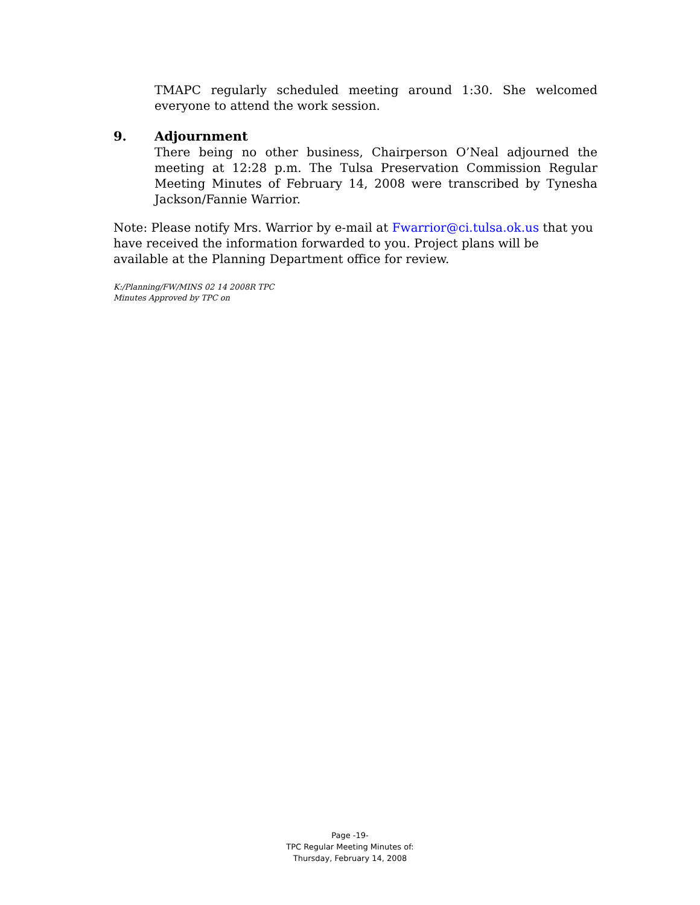TMAPC regularly scheduled meeting around 1:30. She welcomed everyone to attend the work session.
9. Adjournment
There being no other business, Chairperson O’Neal adjourned the meeting at 12:28 p.m. The Tulsa Preservation Commission Regular Meeting Minutes of February 14, 2008 were transcribed by Tynesha Jackson/Fannie Warrior.
Note: Please notify Mrs. Warrior by e-mail at Fwarrior@ci.tulsa.ok.us that you have received the information forwarded to you. Project plans will be available at the Planning Department office for review.
K:/Planning/FW/MINS 02 14 2008R TPC
Minutes Approved by TPC on
Page -19-
TPC Regular Meeting Minutes of:
Thursday, February 14, 2008